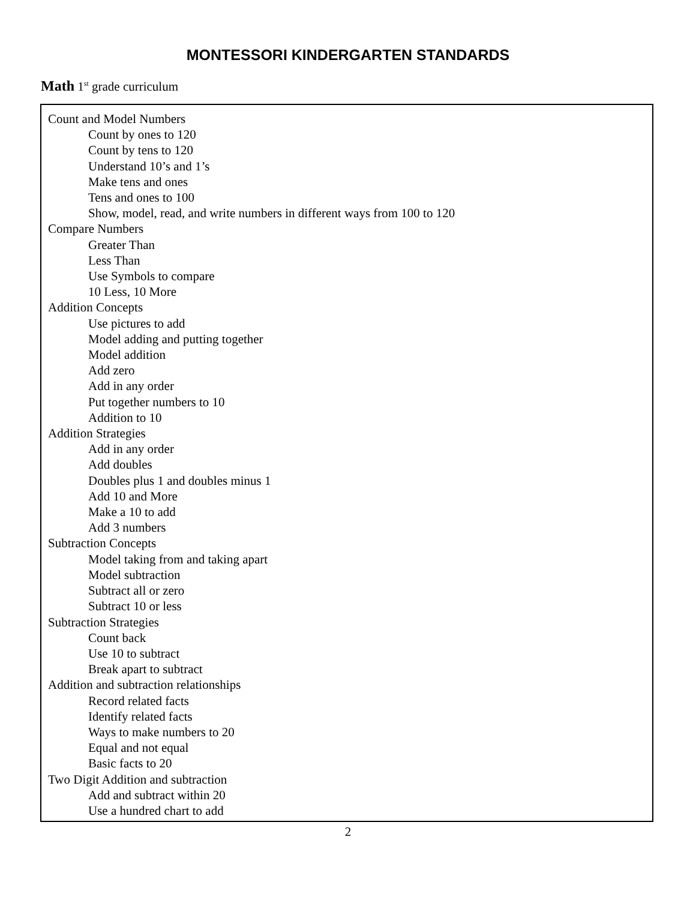MONTESSORI KINDERGARTEN STANDARDS
Math 1<sup>st</sup> grade curriculum
Count and Model Numbers
Count by ones to 120
Count by tens to 120
Understand 10’s and 1’s
Make tens and ones
Tens and ones to 100
Show, model, read, and write numbers in different ways from 100 to 120
Compare Numbers
Greater Than
Less Than
Use Symbols to compare
10 Less, 10 More
Addition Concepts
Use pictures to add
Model adding and putting together
Model addition
Add zero
Add in any order
Put together numbers to 10
Addition to 10
Addition Strategies
Add in any order
Add doubles
Doubles plus 1 and doubles minus 1
Add 10 and More
Make a 10 to add
Add 3 numbers
Subtraction Concepts
Model taking from and taking apart
Model subtraction
Subtract all or zero
Subtract 10 or less
Subtraction Strategies
Count back
Use 10 to subtract
Break apart to subtract
Addition and subtraction relationships
Record related facts
Identify related facts
Ways to make numbers to 20
Equal and not equal
Basic facts to 20
Two Digit Addition and subtraction
Add and subtract within 20
Use a hundred chart to add
2